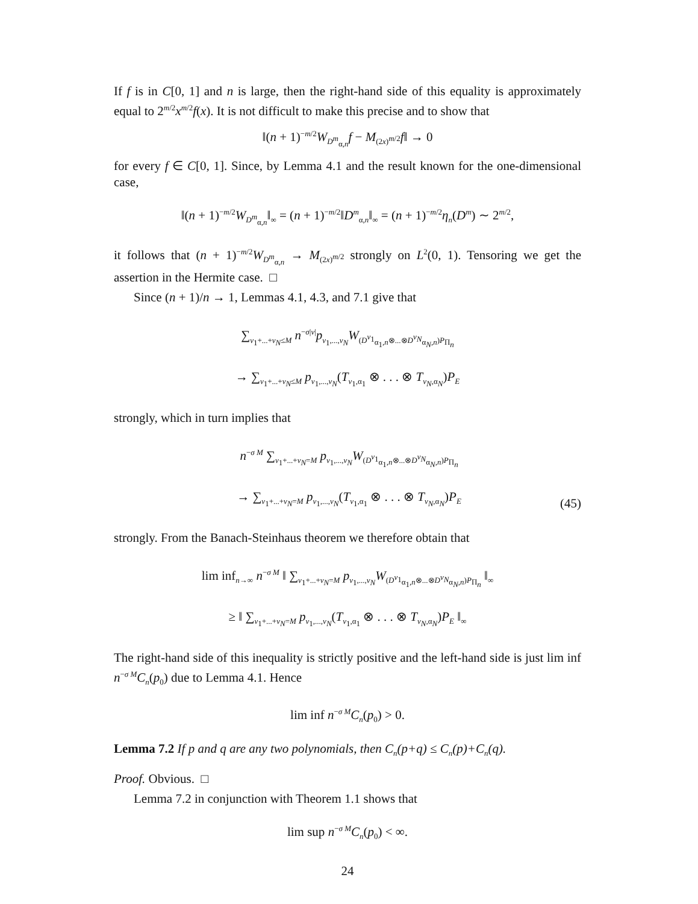If f is in C[0, 1] and n is large, then the right-hand side of this equality is approximately equal to 2<sup>m/2</sup>x<sup>m/2</sup>f(x). It is not difficult to make this precise and to show that
‖(n + 1)<sup>−m/2</sup>W<sub>D<sup>m</sup><sub>α,n</sub></sub>f − M<sub>(2x)<sup>m/2</sup></sub>f‖ → 0
for every f ∈ C[0, 1]. Since, by Lemma 4.1 and the result known for the one-dimensional case,
‖(n + 1)<sup>−m/2</sup>W<sub>D<sup>m</sup><sub>α,n</sub></sub>‖<sub>∞</sub> = (n + 1)<sup>−m/2</sup>‖D<sup>m</sup><sub>α,n</sub>‖<sub>∞</sub> = (n + 1)<sup>−m/2</sup>η<sub>n</sub>(D<sup>m</sup>) ∼ 2<sup>m/2</sup>,
it follows that (n + 1)<sup>−m/2</sup>W<sub>D<sup>m</sup><sub>α,n</sub></sub> → M<sub>(2x)<sup>m/2</sup></sub> strongly on L<sup>2</sup>(0, 1). Tensoring we get the assertion in the Hermite case. □
Since (n + 1)/n → 1, Lemmas 4.1, 4.3, and 7.1 give that
∑<sub>ν<sub>1</sub>+...+ν<sub>N</sub>≤M</sub> n<sup>−σ|ν|</sup>p<sub>ν<sub>1</sub>,...,ν<sub>N</sub></sub>W<sub>(D<sup>ν<sub>1</sub></sup><sub>α<sub>1</sub>,n</sub>⊗...⊗D<sup>ν<sub>N</sub></sup><sub>α<sub>N</sub>,n</sub>)P<sub>Π<sub>n</sub></sub></sub>
→ ∑<sub>ν<sub>1</sub>+...+ν<sub>N</sub>≤M</sub> p<sub>ν<sub>1</sub>,...,ν<sub>N</sub></sub>(T<sub>ν<sub>1</sub>,α<sub>1</sub></sub> ⊗ . . . ⊗ T<sub>ν<sub>N</sub>,α<sub>N</sub></sub>)P<sub>E</sub>
strongly, which in turn implies that
n<sup>−σ M</sup> ∑<sub>ν<sub>1</sub>+...+ν<sub>N</sub>=M</sub> p<sub>ν<sub>1</sub>,...,ν<sub>N</sub></sub>W<sub>(D<sup>ν<sub>1</sub></sup><sub>α<sub>1</sub>,n</sub>⊗...⊗D<sup>ν<sub>N</sub></sup><sub>α<sub>N</sub>,n</sub>)P<sub>Π<sub>n</sub></sub></sub>
→ ∑<sub>ν<sub>1</sub>+...+ν<sub>N</sub>=M</sub> p<sub>ν<sub>1</sub>,...,ν<sub>N</sub></sub>(T<sub>ν<sub>1</sub>,α<sub>1</sub></sub> ⊗ . . . ⊗ T<sub>ν<sub>N</sub>,α<sub>N</sub></sub>)P<sub>E</sub> (45)
strongly. From the Banach-Steinhaus theorem we therefore obtain that
lim inf<sub>n→∞</sub> n<sup>−σ M</sup> ‖ ∑<sub>ν<sub>1</sub>+...+ν<sub>N</sub>=M</sub> p<sub>ν<sub>1</sub>,...,ν<sub>N</sub></sub>W<sub>(D<sup>ν<sub>1</sub></sup><sub>α<sub>1</sub>,n</sub>⊗...⊗D<sup>ν<sub>N</sub></sup><sub>α<sub>N</sub>,n</sub>)P<sub>Π<sub>n</sub></sub></sub> ‖<sub>∞</sub>
≥ ‖ ∑<sub>ν<sub>1</sub>+...+ν<sub>N</sub>=M</sub> p<sub>ν<sub>1</sub>,...,ν<sub>N</sub></sub>(T<sub>ν<sub>1</sub>,α<sub>1</sub></sub> ⊗ . . . ⊗ T<sub>ν<sub>N</sub>,α<sub>N</sub></sub>)P<sub>E</sub> ‖<sub>∞</sub>
The right-hand side of this inequality is strictly positive and the left-hand side is just lim inf n<sup>−σ M</sup>C<sub>n</sub>(p<sub>0</sub>) due to Lemma 4.1. Hence
lim inf n<sup>−σ M</sup>C<sub>n</sub>(p<sub>0</sub>) > 0.
Lemma 7.2 If p and q are any two polynomials, then C<sub>n</sub>(p+q) ≤ C<sub>n</sub>(p)+C<sub>n</sub>(q).
Proof. Obvious. □
Lemma 7.2 in conjunction with Theorem 1.1 shows that
lim sup n<sup>−σ M</sup>C<sub>n</sub>(p<sub>0</sub>) < ∞.
24